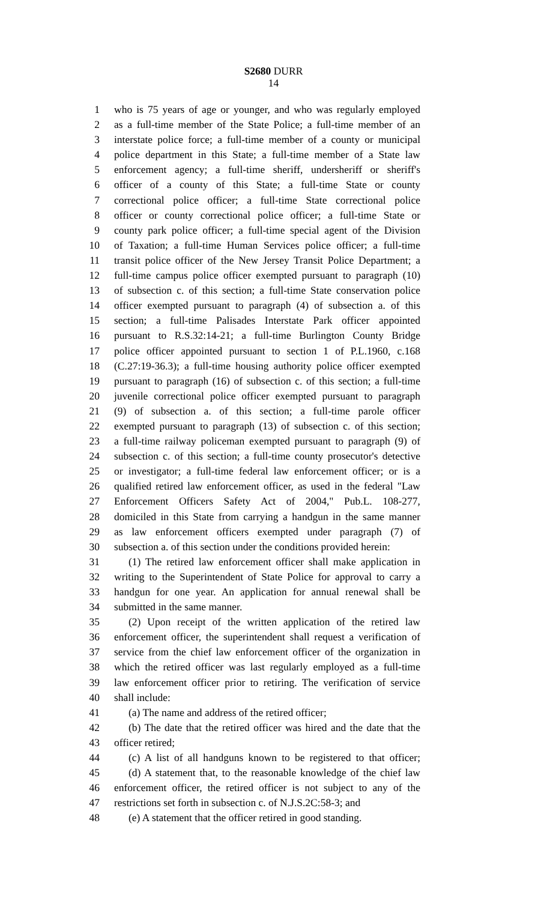S2680 DURR
14
1 who is 75 years of age or younger, and who was regularly employed
2 as a full-time member of the State Police; a full-time member of an
3 interstate police force; a full-time member of a county or municipal
4 police department in this State; a full-time member of a State law
5 enforcement agency; a full-time sheriff, undersheriff or sheriff's
6 officer of a county of this State; a full-time State or county
7 correctional police officer; a full-time State correctional police
8 officer or county correctional police officer; a full-time State or
9 county park police officer; a full-time special agent of the Division
10 of Taxation; a full-time Human Services police officer; a full-time
11 transit police officer of the New Jersey Transit Police Department; a
12 full-time campus police officer exempted pursuant to paragraph (10)
13 of subsection c. of this section; a full-time State conservation police
14 officer exempted pursuant to paragraph (4) of subsection a. of this
15 section; a full-time Palisades Interstate Park officer appointed
16 pursuant to R.S.32:14-21; a full-time Burlington County Bridge
17 police officer appointed pursuant to section 1 of P.L.1960, c.168
18 (C.27:19-36.3); a full-time housing authority police officer exempted
19 pursuant to paragraph (16) of subsection c. of this section; a full-time
20 juvenile correctional police officer exempted pursuant to paragraph
21 (9) of subsection a. of this section; a full-time parole officer
22 exempted pursuant to paragraph (13) of subsection c. of this section;
23 a full-time railway policeman exempted pursuant to paragraph (9) of
24 subsection c. of this section; a full-time county prosecutor's detective
25 or investigator; a full-time federal law enforcement officer; or is a
26 qualified retired law enforcement officer, as used in the federal "Law
27 Enforcement Officers Safety Act of 2004," Pub.L. 108-277,
28 domiciled in this State from carrying a handgun in the same manner
29 as law enforcement officers exempted under paragraph (7) of
30 subsection a. of this section under the conditions provided herein:
31 (1) The retired law enforcement officer shall make application in
32 writing to the Superintendent of State Police for approval to carry a
33 handgun for one year. An application for annual renewal shall be
34 submitted in the same manner.
35 (2) Upon receipt of the written application of the retired law
36 enforcement officer, the superintendent shall request a verification of
37 service from the chief law enforcement officer of the organization in
38 which the retired officer was last regularly employed as a full-time
39 law enforcement officer prior to retiring. The verification of service
40 shall include:
41 (a) The name and address of the retired officer;
42 (b) The date that the retired officer was hired and the date that the
43 officer retired;
44 (c) A list of all handguns known to be registered to that officer;
45 (d) A statement that, to the reasonable knowledge of the chief law
46 enforcement officer, the retired officer is not subject to any of the
47 restrictions set forth in subsection c. of N.J.S.2C:58-3; and
48 (e) A statement that the officer retired in good standing.